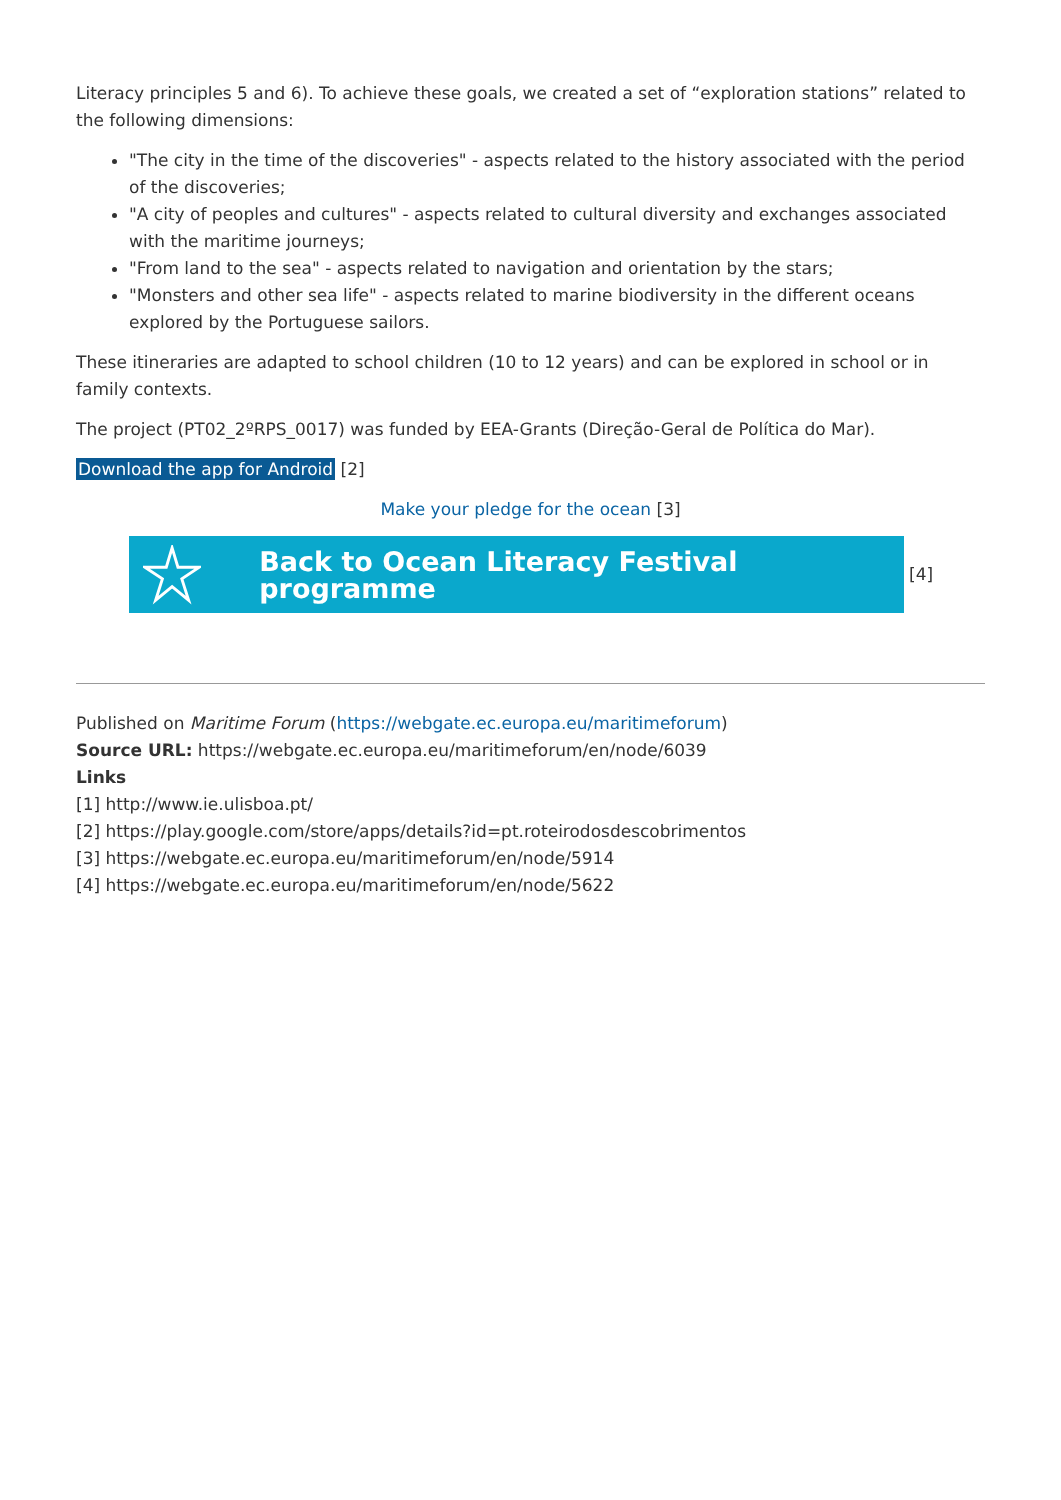Literacy principles 5 and 6). To achieve these goals, we created a set of “exploration stations” related to the following dimensions:
"The city in the time of the discoveries" - aspects related to the history associated with the period of the discoveries;
"A city of peoples and cultures" - aspects related to cultural diversity and exchanges associated with the maritime journeys;
"From land to the sea" - aspects related to navigation and orientation by the stars;
"Monsters and other sea life" - aspects related to marine biodiversity in the different oceans explored by the Portuguese sailors.
These itineraries are adapted to school children (10 to 12 years) and can be explored in school or in family contexts.
The project (PT02_2ºRPS_0017) was funded by EEA-Grants (Direção-Geral de Política do Mar).
Download the app for Android [2]
Make your pledge for the ocean [3]
Back to Ocean Literacy Festival programme
[4]
Published on Maritime Forum (https://webgate.ec.europa.eu/maritimeforum)
Source URL: https://webgate.ec.europa.eu/maritimeforum/en/node/6039
Links
[1] http://www.ie.ulisboa.pt/
[2] https://play.google.com/store/apps/details?id=pt.roteirodosdescobrimentos
[3] https://webgate.ec.europa.eu/maritimeforum/en/node/5914
[4] https://webgate.ec.europa.eu/maritimeforum/en/node/5622